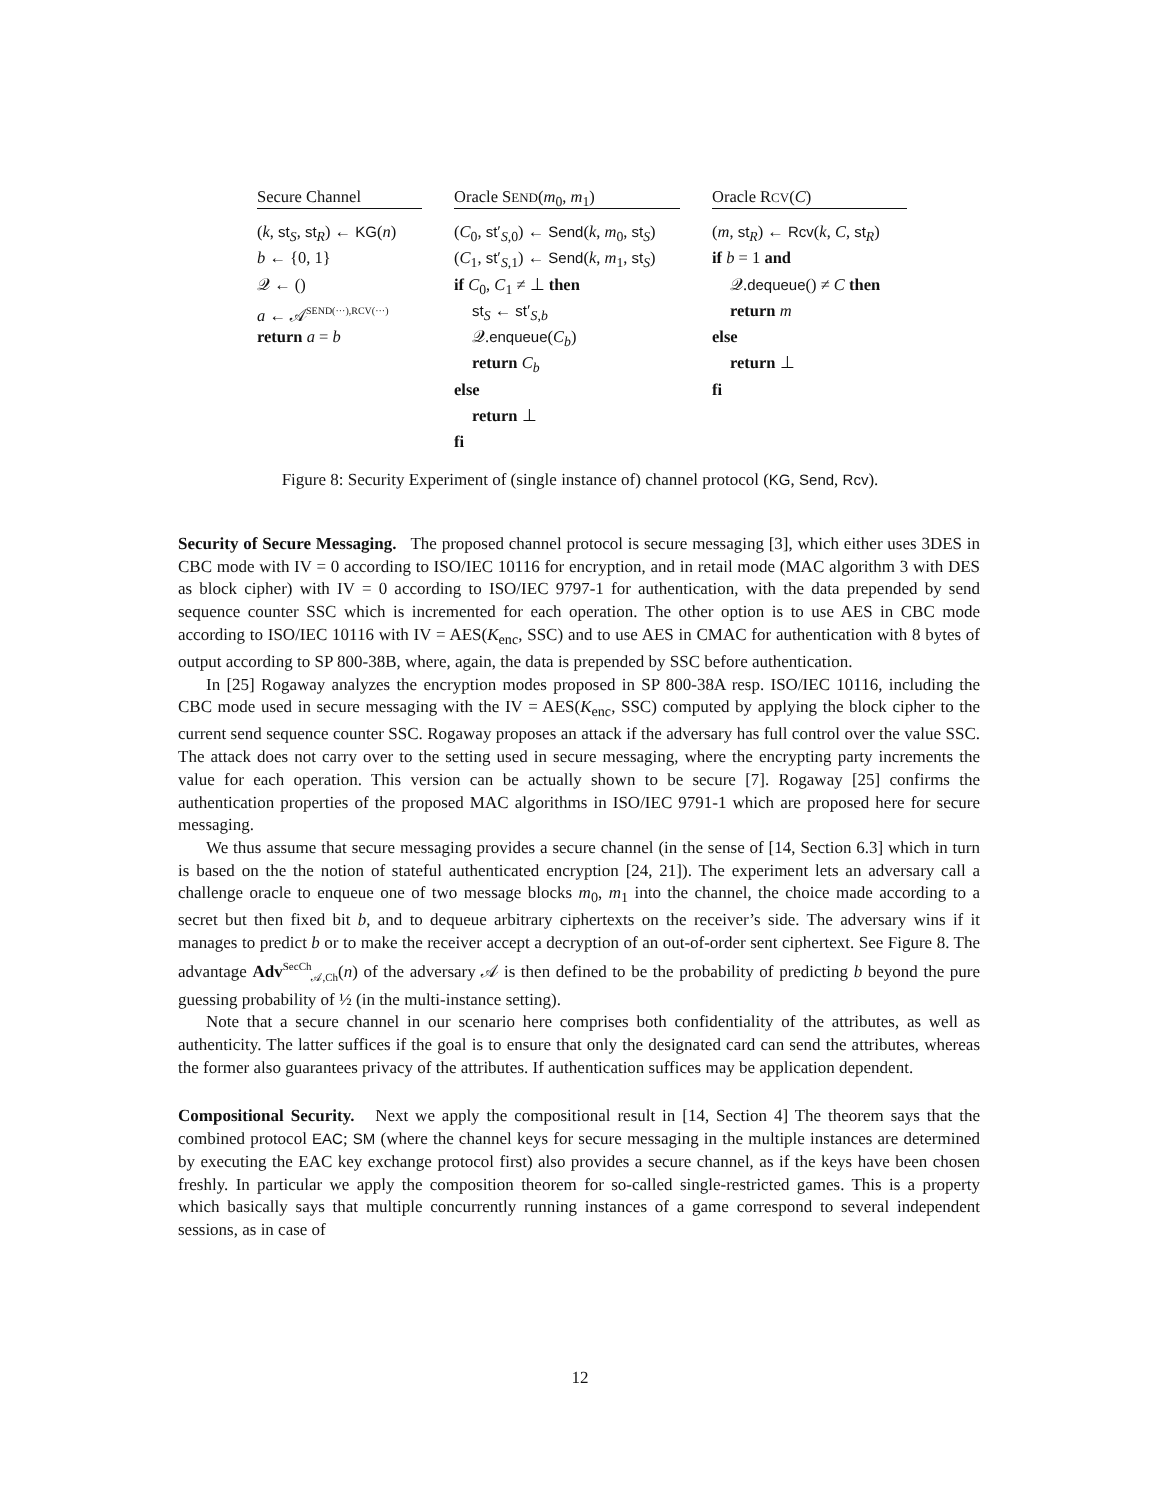Secure Channel
(k, st<sub>S</sub>, st<sub>R</sub>) ← KG(n)
b ← {0, 1}
𝒬 ← ()
a ← 𝒜<sup>SEND(···),RCV(···)</sup>
return a = b
Oracle SEND(m<sub>0</sub>, m<sub>1</sub>)
(C<sub>0</sub>, st′<sub>S,0</sub>) ← Send(k, m<sub>0</sub>, st<sub>S</sub>)
(C<sub>1</sub>, st′<sub>S,1</sub>) ← Send(k, m<sub>1</sub>, st<sub>S</sub>)
if C<sub>0</sub>, C<sub>1</sub> ≠ ⊥ then
st<sub>S</sub> ← st′<sub>S,b</sub>
𝒬.enqueue(C<sub>b</sub>)
return C<sub>b</sub>
else
return ⊥
fi
Oracle RCV(C)
(m, st<sub>R</sub>) ← Rcv(k, C, st<sub>R</sub>)
if b = 1 and
𝒬.dequeue() ≠ C then
return m
else
return ⊥
fi
Figure 8: Security Experiment of (single instance of) channel protocol (KG, Send, Rcv).
Security of Secure Messaging. The proposed channel protocol is secure messaging [3], which either uses 3DES in CBC mode with IV = 0 according to ISO/IEC 10116 for encryption, and in retail mode (MAC algorithm 3 with DES as block cipher) with IV = 0 according to ISO/IEC 9797-1 for authentication, with the data prepended by send sequence counter SSC which is incremented for each operation. The other option is to use AES in CBC mode according to ISO/IEC 10116 with IV = AES(K<sub>enc</sub>, SSC) and to use AES in CMAC for authentication with 8 bytes of output according to SP 800-38B, where, again, the data is prepended by SSC before authentication.
In [25] Rogaway analyzes the encryption modes proposed in SP 800-38A resp. ISO/IEC 10116, including the CBC mode used in secure messaging with the IV = AES(K<sub>enc</sub>, SSC) computed by applying the block cipher to the current send sequence counter SSC. Rogaway proposes an attack if the adversary has full control over the value SSC. The attack does not carry over to the setting used in secure messaging, where the encrypting party increments the value for each operation. This version can be actually shown to be secure [7]. Rogaway [25] confirms the authentication properties of the proposed MAC algorithms in ISO/IEC 9791-1 which are proposed here for secure messaging.
We thus assume that secure messaging provides a secure channel (in the sense of [14, Section 6.3] which in turn is based on the the notion of stateful authenticated encryption [24, 21]). The experiment lets an adversary call a challenge oracle to enqueue one of two message blocks m<sub>0</sub>, m<sub>1</sub> into the channel, the choice made according to a secret but then fixed bit b, and to dequeue arbitrary ciphertexts on the receiver’s side. The adversary wins if it manages to predict b or to make the receiver accept a decryption of an out-of-order sent ciphertext. See Figure 8. The advantage Adv<sup>SecCh</sup><sub>𝒜,Ch</sub>(n) of the adversary 𝒜 is then defined to be the probability of predicting b beyond the pure guessing probability of ½ (in the multi-instance setting).
Note that a secure channel in our scenario here comprises both confidentiality of the attributes, as well as authenticity. The latter suffices if the goal is to ensure that only the designated card can send the attributes, whereas the former also guarantees privacy of the attributes. If authentication suffices may be application dependent.
Compositional Security. Next we apply the compositional result in [14, Section 4] The theorem says that the combined protocol EAC; SM (where the channel keys for secure messaging in the multiple instances are determined by executing the EAC key exchange protocol first) also provides a secure channel, as if the keys have been chosen freshly. In particular we apply the composition theorem for so-called single-restricted games. This is a property which basically says that multiple concurrently running instances of a game correspond to several independent sessions, as in case of
12